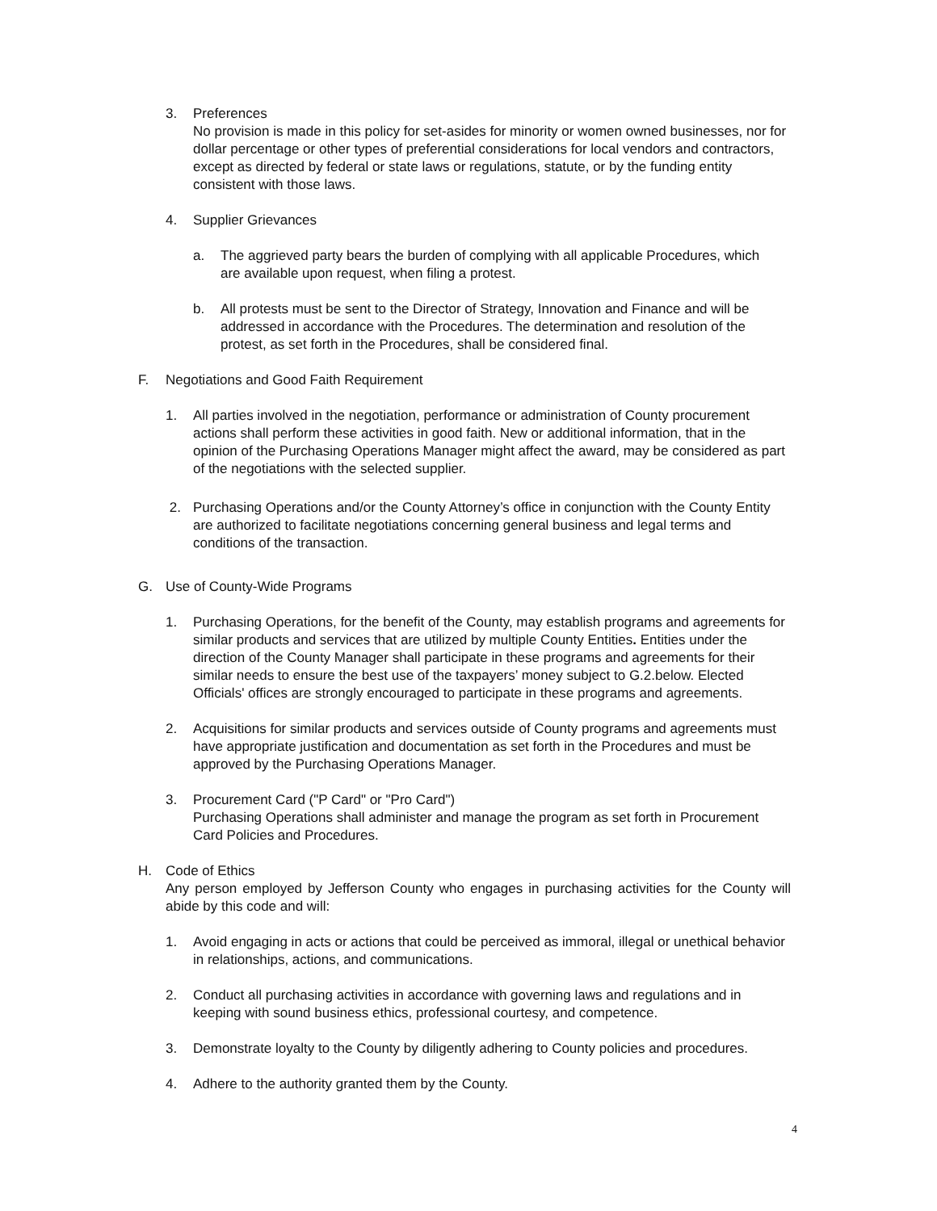3. Preferences
No provision is made in this policy for set-asides for minority or women owned businesses, nor for dollar percentage or other types of preferential considerations for local vendors and contractors, except as directed by federal or state laws or regulations, statute, or by the funding entity consistent with those laws.
4. Supplier Grievances
a. The aggrieved party bears the burden of complying with all applicable Procedures, which are available upon request, when filing a protest.
b. All protests must be sent to the Director of Strategy, Innovation and Finance and will be addressed in accordance with the Procedures. The determination and resolution of the protest, as set forth in the Procedures, shall be considered final.
F. Negotiations and Good Faith Requirement
1. All parties involved in the negotiation, performance or administration of County procurement actions shall perform these activities in good faith. New or additional information, that in the opinion of the Purchasing Operations Manager might affect the award, may be considered as part of the negotiations with the selected supplier.
2. Purchasing Operations and/or the County Attorney’s office in conjunction with the County Entity are authorized to facilitate negotiations concerning general business and legal terms and conditions of the transaction.
G. Use of County-Wide Programs
1. Purchasing Operations, for the benefit of the County, may establish programs and agreements for similar products and services that are utilized by multiple County Entities. Entities under the direction of the County Manager shall participate in these programs and agreements for their similar needs to ensure the best use of the taxpayers’ money subject to G.2.below. Elected Officials' offices are strongly encouraged to participate in these programs and agreements.
2. Acquisitions for similar products and services outside of County programs and agreements must have appropriate justification and documentation as set forth in the Procedures and must be approved by the Purchasing Operations Manager.
3. Procurement Card ("P Card" or "Pro Card")
Purchasing Operations shall administer and manage the program as set forth in Procurement Card Policies and Procedures.
H. Code of Ethics
Any person employed by Jefferson County who engages in purchasing activities for the County will abide by this code and will:
1. Avoid engaging in acts or actions that could be perceived as immoral, illegal or unethical behavior in relationships, actions, and communications.
2. Conduct all purchasing activities in accordance with governing laws and regulations and in keeping with sound business ethics, professional courtesy, and competence.
3. Demonstrate loyalty to the County by diligently adhering to County policies and procedures.
4. Adhere to the authority granted them by the County.
4